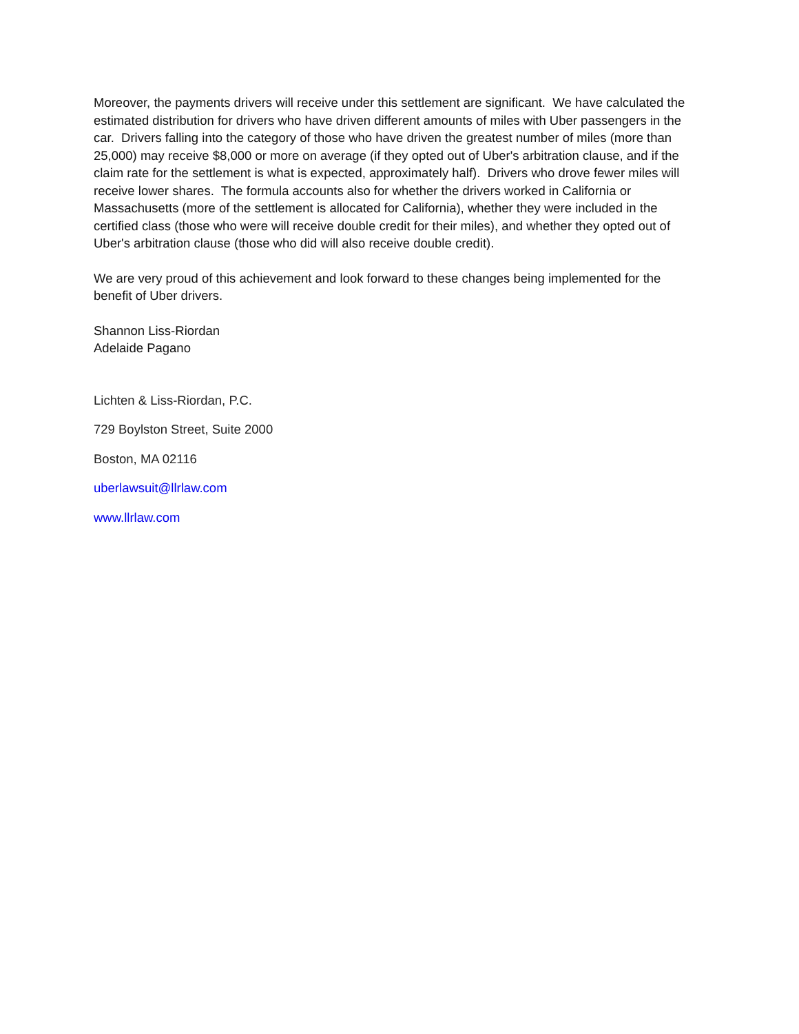Moreover, the payments drivers will receive under this settlement are significant. We have calculated the estimated distribution for drivers who have driven different amounts of miles with Uber passengers in the car. Drivers falling into the category of those who have driven the greatest number of miles (more than 25,000) may receive $8,000 or more on average (if they opted out of Uber's arbitration clause, and if the claim rate for the settlement is what is expected, approximately half). Drivers who drove fewer miles will receive lower shares. The formula accounts also for whether the drivers worked in California or Massachusetts (more of the settlement is allocated for California), whether they were included in the certified class (those who were will receive double credit for their miles), and whether they opted out of Uber's arbitration clause (those who did will also receive double credit).
We are very proud of this achievement and look forward to these changes being implemented for the benefit of Uber drivers.
Shannon Liss-Riordan
Adelaide Pagano
Lichten & Liss-Riordan, P.C.
729 Boylston Street, Suite 2000
Boston, MA 02116
uberlawsuit@llrlaw.com
www.llrlaw.com